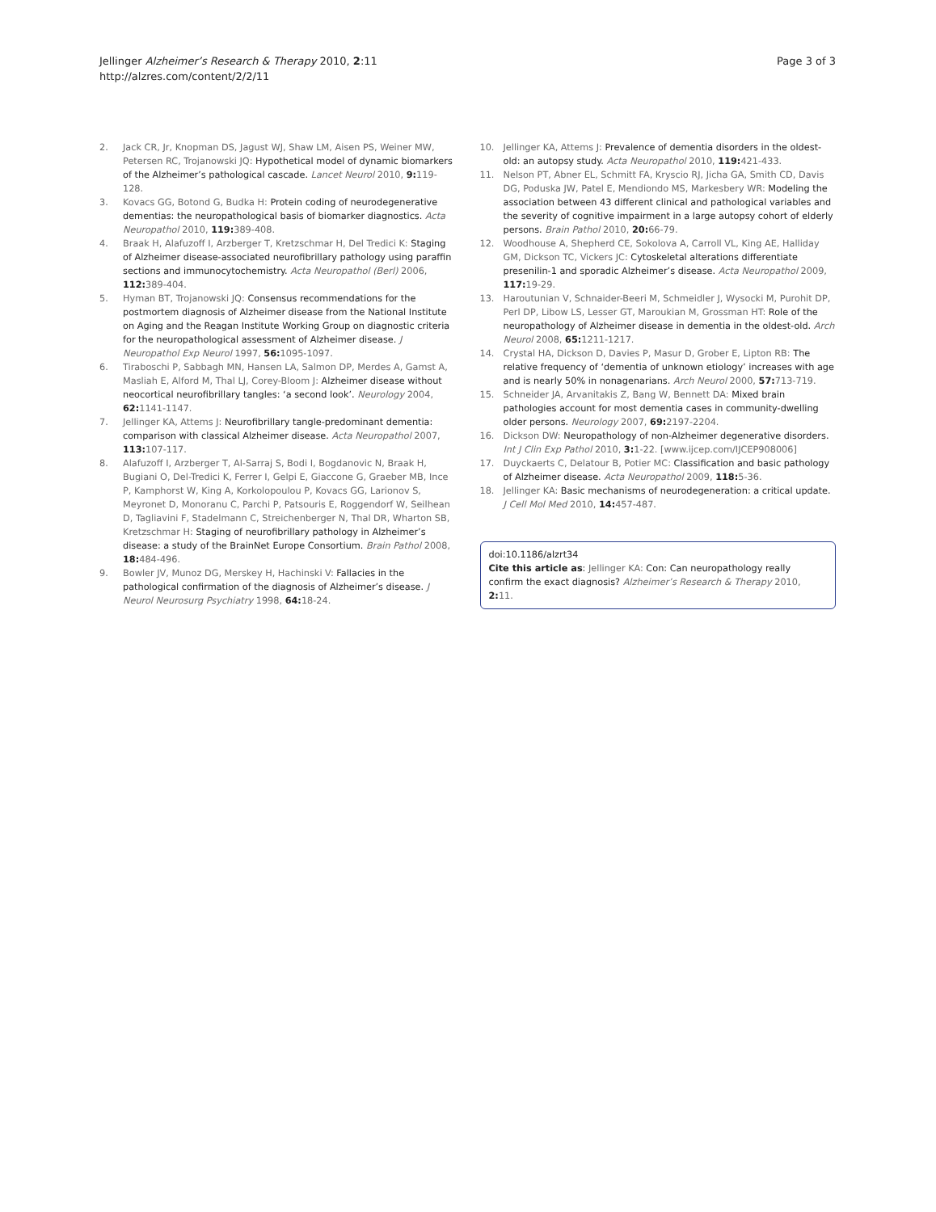Jellinger Alzheimer’s Research & Therapy 2010, 2:11
http://alzres.com/content/2/2/11
Page 3 of 3
2. Jack CR, Jr, Knopman DS, Jagust WJ, Shaw LM, Aisen PS, Weiner MW, Petersen RC, Trojanowski JQ: Hypothetical model of dynamic biomarkers of the Alzheimer’s pathological cascade. Lancet Neurol 2010, 9: 119-128.
3. Kovacs GG, Botond G, Budka H: Protein coding of neurodegenerative dementias: the neuropathological basis of biomarker diagnostics. Acta Neuropathol 2010, 119: 389-408.
4. Braak H, Alafuzoff I, Arzberger T, Kretzschmar H, Del Tredici K: Staging of Alzheimer disease-associated neurofibrillary pathology using paraffin sections and immunocytochemistry. Acta Neuropathol (Berl) 2006, 112: 389-404.
5. Hyman BT, Trojanowski JQ: Consensus recommendations for the postmortem diagnosis of Alzheimer disease from the National Institute on Aging and the Reagan Institute Working Group on diagnostic criteria for the neuropathological assessment of Alzheimer disease. J Neuropathol Exp Neurol 1997, 56: 1095-1097.
6. Tiraboschi P, Sabbagh MN, Hansen LA, Salmon DP, Merdes A, Gamst A, Masliah E, Alford M, Thal LJ, Corey-Bloom J: Alzheimer disease without neocortical neurofibrillary tangles: ‘a second look’. Neurology 2004, 62: 1141-1147.
7. Jellinger KA, Attems J: Neurofibrillary tangle-predominant dementia: comparison with classical Alzheimer disease. Acta Neuropathol 2007, 113: 107-117.
8. Alafuzoff I, Arzberger T, Al-Sarraj S, Bodi I, Bogdanovic N, Braak H, Bugiani O, Del-Tredici K, Ferrer I, Gelpi E, Giaccone G, Graeber MB, Ince P, Kamphorst W, King A, Korkolopoulou P, Kovacs GG, Larionov S, Meyronet D, Monoranu C, Parchi P, Patsouris E, Roggendorf W, Seilhean D, Tagliavini F, Stadelmann C, Streichenberger N, Thal DR, Wharton SB, Kretzschmar H: Staging of neurofibrillary pathology in Alzheimer’s disease: a study of the BrainNet Europe Consortium. Brain Pathol 2008, 18: 484-496.
9. Bowler JV, Munoz DG, Merskey H, Hachinski V: Fallacies in the pathological confirmation of the diagnosis of Alzheimer’s disease. J Neurol Neurosurg Psychiatry 1998, 64: 18-24.
10. Jellinger KA, Attems J: Prevalence of dementia disorders in the oldest-old: an autopsy study. Acta Neuropathol 2010, 119: 421-433.
11. Nelson PT, Abner EL, Schmitt FA, Kryscio RJ, Jicha GA, Smith CD, Davis DG, Poduska JW, Patel E, Mendiondo MS, Markesbery WR: Modeling the association between 43 different clinical and pathological variables and the severity of cognitive impairment in a large autopsy cohort of elderly persons. Brain Pathol 2010, 20: 66-79.
12. Woodhouse A, Shepherd CE, Sokolova A, Carroll VL, King AE, Halliday GM, Dickson TC, Vickers JC: Cytoskeletal alterations differentiate presenilin-1 and sporadic Alzheimer’s disease. Acta Neuropathol 2009, 117: 19-29.
13. Haroutunian V, Schnaider-Beeri M, Schmeidler J, Wysocki M, Purohit DP, Perl DP, Libow LS, Lesser GT, Maroukian M, Grossman HT: Role of the neuropathology of Alzheimer disease in dementia in the oldest-old. Arch Neurol 2008, 65: 1211-1217.
14. Crystal HA, Dickson D, Davies P, Masur D, Grober E, Lipton RB: The relative frequency of ‘dementia of unknown etiology’ increases with age and is nearly 50% in nonagenarians. Arch Neurol 2000, 57: 713-719.
15. Schneider JA, Arvanitakis Z, Bang W, Bennett DA: Mixed brain pathologies account for most dementia cases in community-dwelling older persons. Neurology 2007, 69: 2197-2204.
16. Dickson DW: Neuropathology of non-Alzheimer degenerative disorders. Int J Clin Exp Pathol 2010, 3: 1-22. [www.ijcep.com/IJCEP908006]
17. Duyckaerts C, Delatour B, Potier MC: Classification and basic pathology of Alzheimer disease. Acta Neuropathol 2009, 118: 5-36.
18. Jellinger KA: Basic mechanisms of neurodegeneration: a critical update. J Cell Mol Med 2010, 14: 457-487.
doi:10.1186/alzrt34
Cite this article as: Jellinger KA: Con: Can neuropathology really confirm the exact diagnosis? Alzheimer’s Research & Therapy 2010, 2: 11.